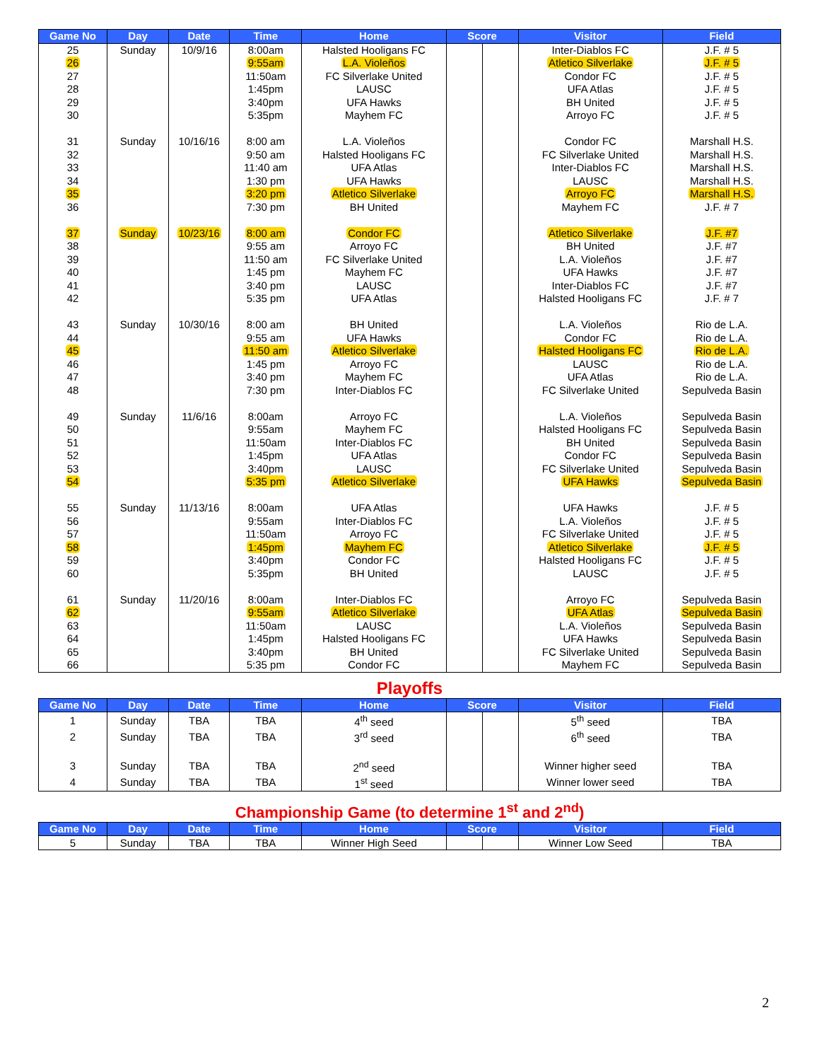| Game No | Day | Date | Time | Home | Score | | Visitor | Field |
| --- | --- | --- | --- | --- | --- | --- | --- | --- |
| 25 | Sunday | 10/9/16 | 8:00am | Halsted Hooligans FC | | | Inter-Diablos FC | J.F. # 5 |
| 26 | | | 9:55am | L.A. Violeños | | | Atletico Silverlake | J.F. # 5 |
| 27 | | | 11:50am | FC Silverlake United | | | Condor FC | J.F. # 5 |
| 28 | | | 1:45pm | LAUSC | | | UFA Atlas | J.F. # 5 |
| 29 | | | 3:40pm | UFA Hawks | | | BH United | J.F. # 5 |
| 30 | | | 5:35pm | Mayhem FC | | | Arroyo FC | J.F. # 5 |
| 31 | Sunday | 10/16/16 | 8:00 am | L.A. Violeños | | | Condor FC | Marshall H.S. |
| 32 | | | 9:50 am | Halsted Hooligans FC | | | FC Silverlake United | Marshall H.S. |
| 33 | | | 11:40 am | UFA Atlas | | | Inter-Diablos FC | Marshall H.S. |
| 34 | | | 1:30 pm | UFA Hawks | | | LAUSC | Marshall H.S. |
| 35 | | | 3:20 pm | Atletico Silverlake | | | Arroyo FC | Marshall H.S. |
| 36 | | | 7:30 pm | BH United | | | Mayhem FC | J.F. # 7 |
| 37 | Sunday | 10/23/16 | 8:00 am | Condor FC | | | Atletico Silverlake | J.F. #7 |
| 38 | | | 9:55 am | Arroyo FC | | | BH United | J.F. #7 |
| 39 | | | 11:50 am | FC Silverlake United | | | L.A. Violeños | J.F. #7 |
| 40 | | | 1:45 pm | Mayhem FC | | | UFA Hawks | J.F. #7 |
| 41 | | | 3:40 pm | LAUSC | | | Inter-Diablos FC | J.F. #7 |
| 42 | | | 5:35 pm | UFA Atlas | | | Halsted Hooligans FC | J.F. # 7 |
| 43 | Sunday | 10/30/16 | 8:00 am | BH United | | | L.A. Violeños | Rio de L.A. |
| 44 | | | 9:55 am | UFA Hawks | | | Condor FC | Rio de L.A. |
| 45 | | | 11:50 am | Atletico Silverlake | | | Halsted Hooligans FC | Rio de L.A. |
| 46 | | | 1:45 pm | Arroyo FC | | | LAUSC | Rio de L.A. |
| 47 | | | 3:40 pm | Mayhem FC | | | UFA Atlas | Rio de L.A. |
| 48 | | | 7:30 pm | Inter-Diablos FC | | | FC Silverlake United | Sepulveda Basin |
| 49 | Sunday | 11/6/16 | 8:00am | Arroyo FC | | | L.A. Violeños | Sepulveda Basin |
| 50 | | | 9:55am | Mayhem FC | | | Halsted Hooligans FC | Sepulveda Basin |
| 51 | | | 11:50am | Inter-Diablos FC | | | BH United | Sepulveda Basin |
| 52 | | | 1:45pm | UFA Atlas | | | Condor FC | Sepulveda Basin |
| 53 | | | 3:40pm | LAUSC | | | FC Silverlake United | Sepulveda Basin |
| 54 | | | 5:35 pm | Atletico Silverlake | | | UFA Hawks | Sepulveda Basin |
| 55 | Sunday | 11/13/16 | 8:00am | UFA Atlas | | | UFA Hawks | J.F. # 5 |
| 56 | | | 9:55am | Inter-Diablos FC | | | L.A. Violeños | J.F. # 5 |
| 57 | | | 11:50am | Arroyo FC | | | FC Silverlake United | J.F. # 5 |
| 58 | | | 1:45pm | Mayhem FC | | | Atletico Silverlake | J.F. # 5 |
| 59 | | | 3:40pm | Condor FC | | | Halsted Hooligans FC | J.F. # 5 |
| 60 | | | 5:35pm | BH United | | | LAUSC | J.F. # 5 |
| 61 | Sunday | 11/20/16 | 8:00am | Inter-Diablos FC | | | Arroyo FC | Sepulveda Basin |
| 62 | | | 9:55am | Atletico Silverlake | | | UFA Atlas | Sepulveda Basin |
| 63 | | | 11:50am | LAUSC | | | L.A. Violeños | Sepulveda Basin |
| 64 | | | 1:45pm | Halsted Hooligans FC | | | UFA Hawks | Sepulveda Basin |
| 65 | | | 3:40pm | BH United | | | FC Silverlake United | Sepulveda Basin |
| 66 | | | 5:35 pm | Condor FC | | | Mayhem FC | Sepulveda Basin |
Playoffs
| Game No | Day | Date | Time | Home | Score | | Visitor | Field |
| --- | --- | --- | --- | --- | --- | --- | --- | --- |
| 1 | Sunday | TBA | TBA | 4<sup>th</sup> seed | | | 5<sup>th</sup> seed | TBA |
| 2 | Sunday | TBA | TBA | 3<sup>rd</sup> seed | | | 6<sup>th</sup> seed | TBA |
| 3 | Sunday | TBA | TBA | 2<sup>nd</sup> seed | | | Winner higher seed | TBA |
| 4 | Sunday | TBA | TBA | 1<sup>st</sup> seed | | | Winner lower seed | TBA |
Championship Game (to determine 1<sup>st</sup> and 2<sup>nd</sup>)
| Game No | Day | Date | Time | Home | Score | | Visitor | Field |
| --- | --- | --- | --- | --- | --- | --- | --- | --- |
| 5 | Sunday | TBA | TBA | Winner High Seed | | | Winner Low Seed | TBA |
2